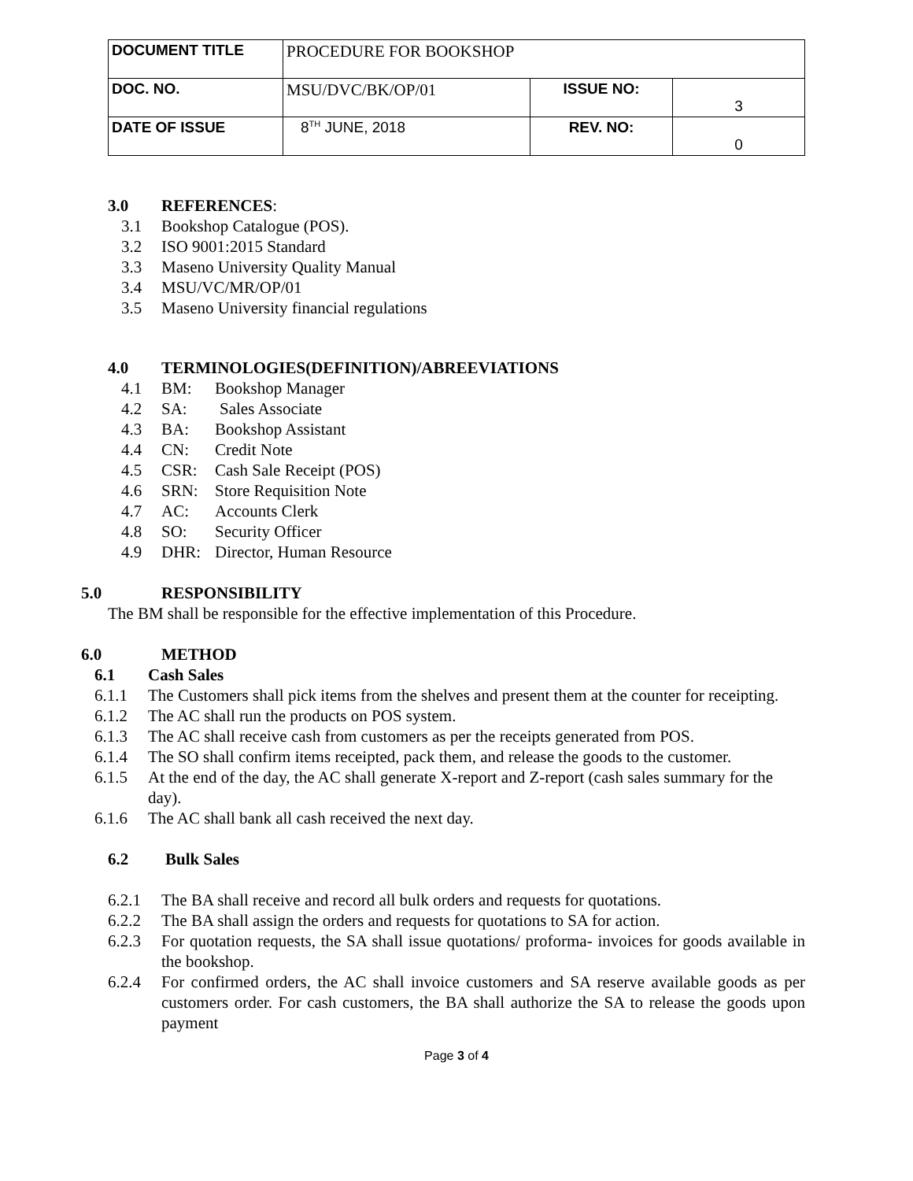| DOCUMENT TITLE | PROCEDURE FOR BOOKSHOP | | |
| DOC. NO. | MSU/DVC/BK/OP/01 | ISSUE NO: | 3 |
| DATE OF ISSUE | 8<sup>TH</sup> JUNE, 2018 | REV. NO: | 0 |
3.0 REFERENCES:
3.1 Bookshop Catalogue (POS).
3.2 ISO 9001:2015 Standard
3.3 Maseno University Quality Manual
3.4 MSU/VC/MR/OP/01
3.5 Maseno University financial regulations
4.0 TERMINOLOGIES(DEFINITION)/ABREEVIATIONS
4.1 BM: Bookshop Manager
4.2 SA: Sales Associate
4.3 BA: Bookshop Assistant
4.4 CN: Credit Note
4.5 CSR: Cash Sale Receipt (POS)
4.6 SRN: Store Requisition Note
4.7 AC: Accounts Clerk
4.8 SO: Security Officer
4.9 DHR: Director, Human Resource
5.0 RESPONSIBILITY
The BM shall be responsible for the effective implementation of this Procedure.
6.0 METHOD
6.1 Cash Sales
6.1.1 The Customers shall pick items from the shelves and present them at the counter for receipting.
6.1.2 The AC shall run the products on POS system.
6.1.3 The AC shall receive cash from customers as per the receipts generated from POS.
6.1.4 The SO shall confirm items receipted, pack them, and release the goods to the customer.
6.1.5 At the end of the day, the AC shall generate X-report and Z-report (cash sales summary for the day).
6.1.6 The AC shall bank all cash received the next day.
6.2 Bulk Sales
6.2.1 The BA shall receive and record all bulk orders and requests for quotations.
6.2.2 The BA shall assign the orders and requests for quotations to SA for action.
6.2.3 For quotation requests, the SA shall issue quotations/ proforma- invoices for goods available in the bookshop.
6.2.4 For confirmed orders, the AC shall invoice customers and SA reserve available goods as per customers order. For cash customers, the BA shall authorize the SA to release the goods upon payment
Page 3 of 4